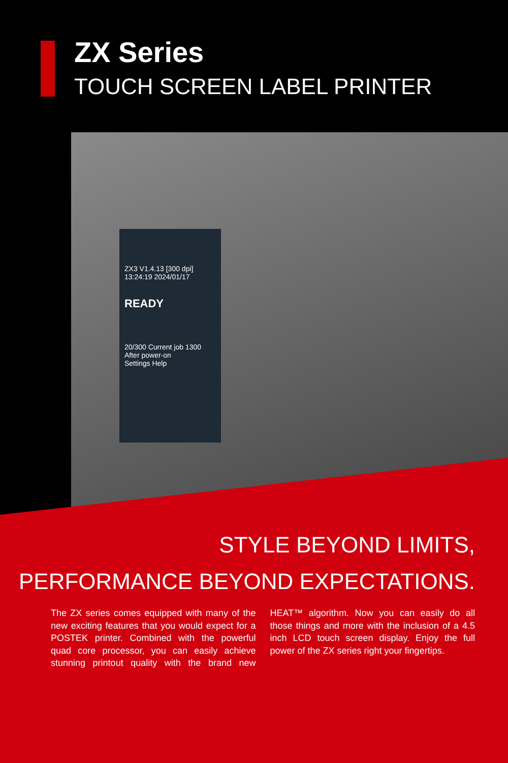ZX3 V1.4.13 [300 dpi] 13:24:19 2024/01/17
READY
20/300 Current job 1300 After power-on
Settings Help
ZX Series
TOUCH SCREEN LABEL PRINTER
STYLE BEYOND LIMITS,
PERFORMANCE BEYOND EXPECTATIONS.
The ZX series comes equipped with many of the new exciting features that you would expect for a POSTEK printer. Combined with the powerful quad core processor, you can easily achieve stunning printout quality with the brand new HEAT™ algorithm. Now you can easily do all those things and more with the inclusion of a 4.5 inch LCD touch screen display. Enjoy the full power of the ZX series right your fingertips.